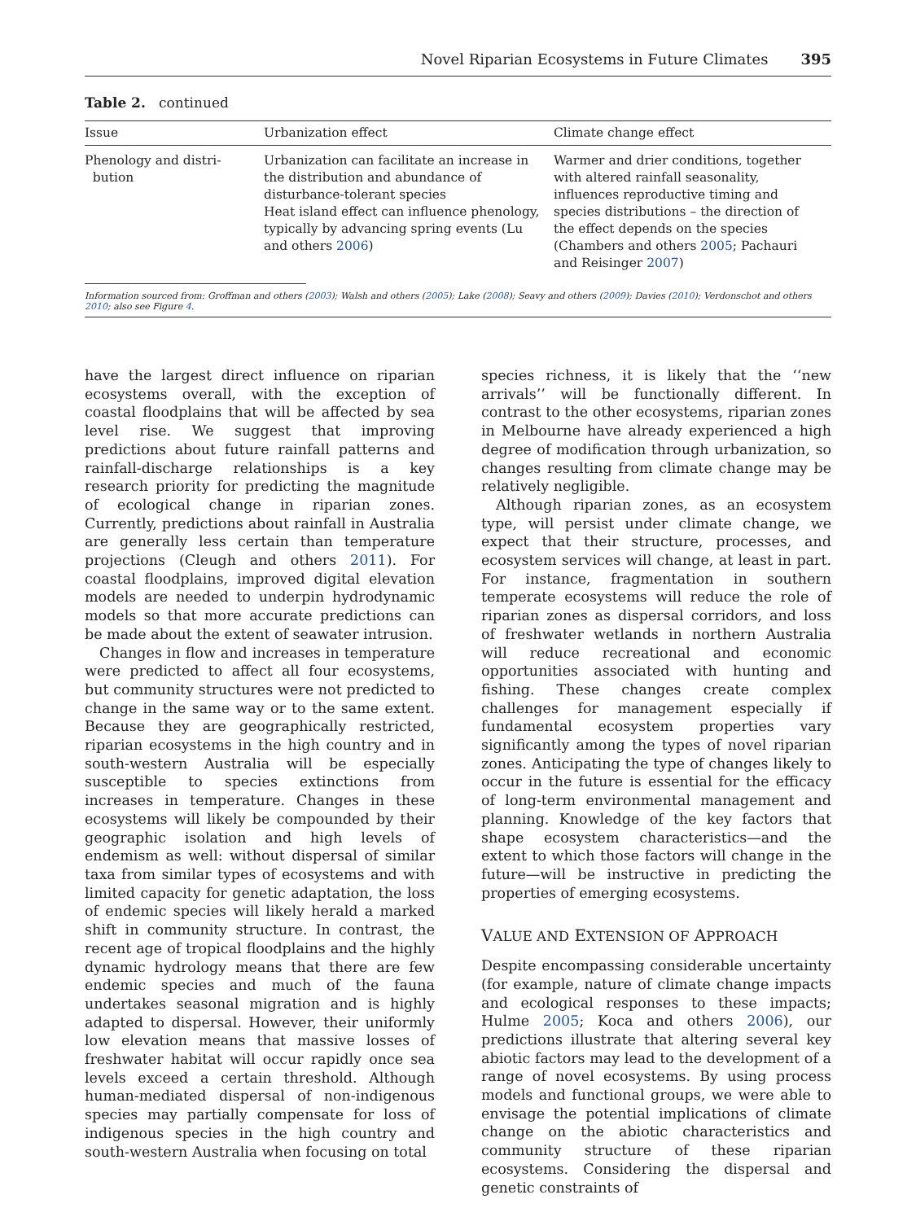Novel Riparian Ecosystems in Future Climates 395
Table 2. continued
| Issue | Urbanization effect | Climate change effect |
| --- | --- | --- |
| Phenology and distri- bution | Urbanization can facilitate an increase in the distribution and abundance of disturbance-tolerant species Heat island effect can influence phenology, typically by advancing spring events (Lu and others 2006 ) | Warmer and drier conditions, together with altered rainfall seasonality, influences reproductive timing and species distributions – the direction of the effect depends on the species (Chambers and others 2005 ; Pachauri and Reisinger 2007 ) |
Information sourced from: Groffman and others (2003); Walsh and others (2005); Lake (2008); Seavy and others (2009); Davies (2010); Verdonschot and others 2010; also see Figure 4.
have the largest direct influence on riparian ecosystems overall, with the exception of coastal floodplains that will be affected by sea level rise. We suggest that improving predictions about future rainfall patterns and rainfall-discharge relationships is a key research priority for predicting the magnitude of ecological change in riparian zones. Currently, predictions about rainfall in Australia are generally less certain than temperature projections (Cleugh and others 2011). For coastal floodplains, improved digital elevation models are needed to underpin hydrodynamic models so that more accurate predictions can be made about the extent of seawater intrusion.
Changes in flow and increases in temperature were predicted to affect all four ecosystems, but community structures were not predicted to change in the same way or to the same extent. Because they are geographically restricted, riparian ecosystems in the high country and in south-western Australia will be especially susceptible to species extinctions from increases in temperature. Changes in these ecosystems will likely be compounded by their geographic isolation and high levels of endemism as well: without dispersal of similar taxa from similar types of ecosystems and with limited capacity for genetic adaptation, the loss of endemic species will likely herald a marked shift in community structure. In contrast, the recent age of tropical floodplains and the highly dynamic hydrology means that there are few endemic species and much of the fauna undertakes seasonal migration and is highly adapted to dispersal. However, their uniformly low elevation means that massive losses of freshwater habitat will occur rapidly once sea levels exceed a certain threshold. Although human-mediated dispersal of non-indigenous species may partially compensate for loss of indigenous species in the high country and south-western Australia when focusing on total
species richness, it is likely that the ‘‘new arrivals’’ will be functionally different. In contrast to the other ecosystems, riparian zones in Melbourne have already experienced a high degree of modification through urbanization, so changes resulting from climate change may be relatively negligible.
Although riparian zones, as an ecosystem type, will persist under climate change, we expect that their structure, processes, and ecosystem services will change, at least in part. For instance, fragmentation in southern temperate ecosystems will reduce the role of riparian zones as dispersal corridors, and loss of freshwater wetlands in northern Australia will reduce recreational and economic opportunities associated with hunting and fishing. These changes create complex challenges for management especially if fundamental ecosystem properties vary significantly among the types of novel riparian zones. Anticipating the type of changes likely to occur in the future is essential for the efficacy of long-term environmental management and planning. Knowledge of the key factors that shape ecosystem characteristics—and the extent to which those factors will change in the future—will be instructive in predicting the properties of emerging ecosystems.
VALUE AND EXTENSION OF APPROACH
Despite encompassing considerable uncertainty (for example, nature of climate change impacts and ecological responses to these impacts; Hulme 2005; Koca and others 2006), our predictions illustrate that altering several key abiotic factors may lead to the development of a range of novel ecosystems. By using process models and functional groups, we were able to envisage the potential implications of climate change on the abiotic characteristics and community structure of these riparian ecosystems. Considering the dispersal and genetic constraints of